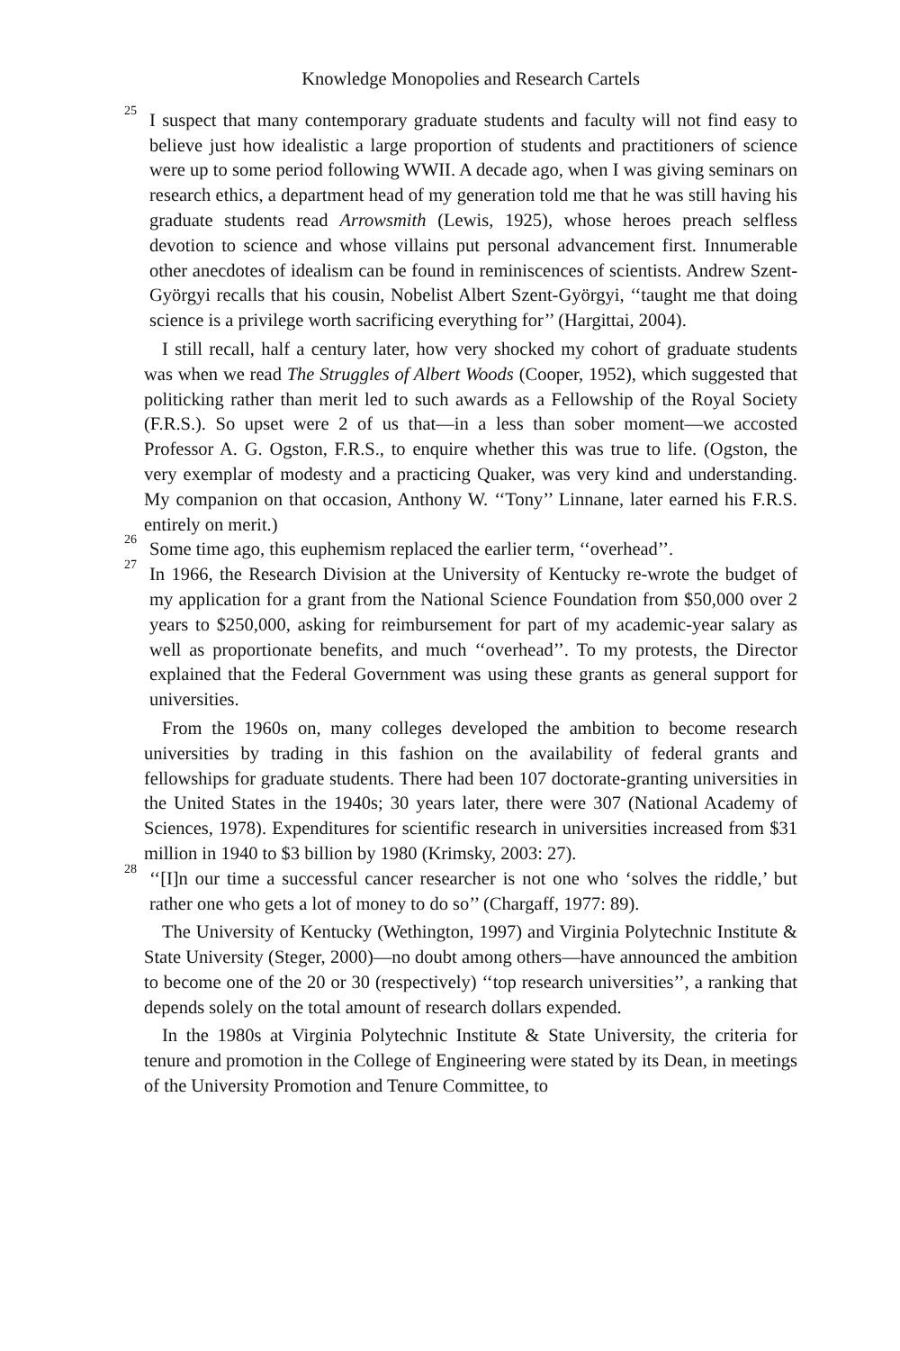Knowledge Monopolies and Research Cartels
<sup>25</sup>
I suspect that many contemporary graduate students and faculty will not find easy to believe just how idealistic a large proportion of students and practitioners of science were up to some period following WWII. A decade ago, when I was giving seminars on research ethics, a department head of my generation told me that he was still having his graduate students read Arrowsmith (Lewis, 1925), whose heroes preach selfless devotion to science and whose villains put personal advancement first. Innumerable other anecdotes of idealism can be found in reminiscences of scientists. Andrew Szent-Györgyi recalls that his cousin, Nobelist Albert Szent-Györgyi, ‘‘taught me that doing science is a privilege worth sacrificing everything for’’ (Hargittai, 2004).
I still recall, half a century later, how very shocked my cohort of graduate students was when we read The Struggles of Albert Woods (Cooper, 1952), which suggested that politicking rather than merit led to such awards as a Fellowship of the Royal Society (F.R.S.). So upset were 2 of us that—in a less than sober moment—we accosted Professor A. G. Ogston, F.R.S., to enquire whether this was true to life. (Ogston, the very exemplar of modesty and a practicing Quaker, was very kind and understanding. My companion on that occasion, Anthony W. ‘‘Tony’’ Linnane, later earned his F.R.S. entirely on merit.)
<sup>26</sup>
Some time ago, this euphemism replaced the earlier term, ‘‘overhead’’.
<sup>27</sup>
In 1966, the Research Division at the University of Kentucky re-wrote the budget of my application for a grant from the National Science Foundation from $50,000 over 2 years to $250,000, asking for reimbursement for part of my academic-year salary as well as proportionate benefits, and much ‘‘overhead’’. To my protests, the Director explained that the Federal Government was using these grants as general support for universities.
From the 1960s on, many colleges developed the ambition to become research universities by trading in this fashion on the availability of federal grants and fellowships for graduate students. There had been 107 doctorate-granting universities in the United States in the 1940s; 30 years later, there were 307 (National Academy of Sciences, 1978). Expenditures for scientific research in universities increased from $31 million in 1940 to $3 billion by 1980 (Krimsky, 2003: 27).
<sup>28</sup>
‘‘[I]n our time a successful cancer researcher is not one who ‘solves the riddle,’ but rather one who gets a lot of money to do so’’ (Chargaff, 1977: 89).
The University of Kentucky (Wethington, 1997) and Virginia Polytechnic Institute & State University (Steger, 2000)—no doubt among others—have announced the ambition to become one of the 20 or 30 (respectively) ‘‘top research universities’’, a ranking that depends solely on the total amount of research dollars expended.
In the 1980s at Virginia Polytechnic Institute & State University, the criteria for tenure and promotion in the College of Engineering were stated by its Dean, in meetings of the University Promotion and Tenure Committee, to